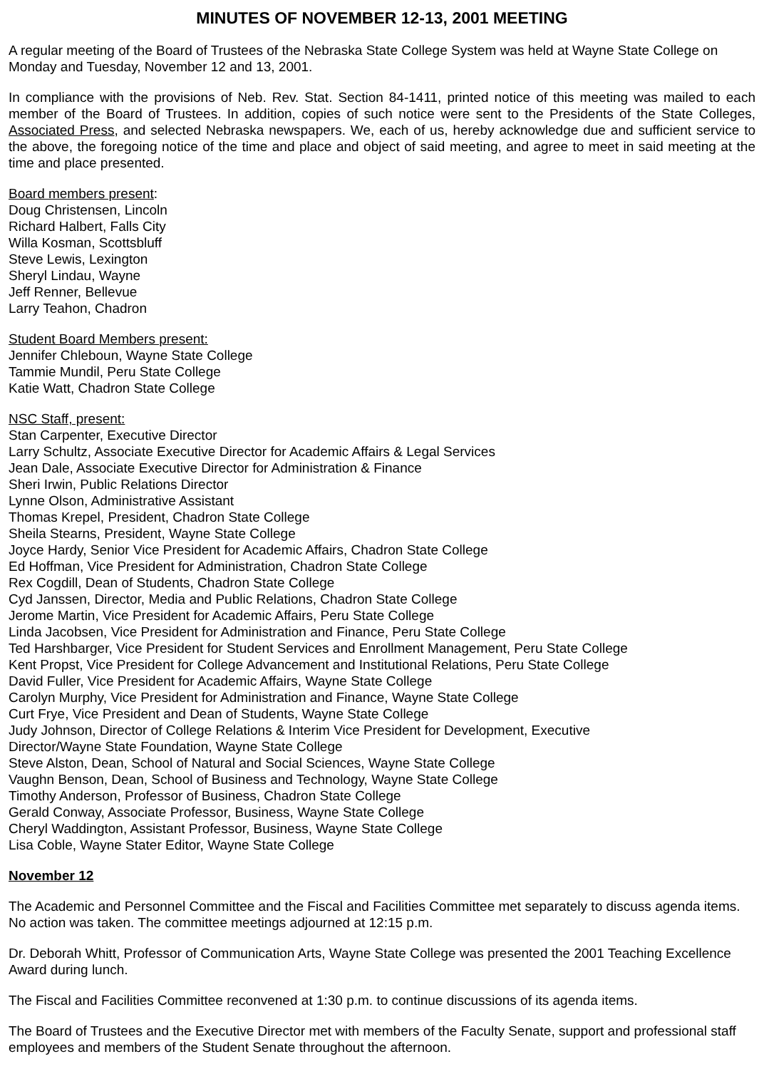MINUTES OF NOVEMBER 12-13, 2001 MEETING
A regular meeting of the Board of Trustees of the Nebraska State College System was held at Wayne State College on Monday and Tuesday, November 12 and 13, 2001.
In compliance with the provisions of Neb. Rev. Stat. Section 84-1411, printed notice of this meeting was mailed to each member of the Board of Trustees. In addition, copies of such notice were sent to the Presidents of the State Colleges, Associated Press, and selected Nebraska newspapers. We, each of us, hereby acknowledge due and sufficient service to the above, the foregoing notice of the time and place and object of said meeting, and agree to meet in said meeting at the time and place presented.
Board members present:
Doug Christensen, Lincoln
Richard Halbert, Falls City
Willa Kosman, Scottsbluff
Steve Lewis, Lexington
Sheryl Lindau, Wayne
Jeff Renner, Bellevue
Larry Teahon, Chadron
Student Board Members present:
Jennifer Chleboun, Wayne State College
Tammie Mundil, Peru State College
Katie Watt, Chadron State College
NSC Staff, present:
Stan Carpenter, Executive Director
Larry Schultz, Associate Executive Director for Academic Affairs & Legal Services
Jean Dale, Associate Executive Director for Administration & Finance
Sheri Irwin, Public Relations Director
Lynne Olson, Administrative Assistant
Thomas Krepel, President, Chadron State College
Sheila Stearns, President, Wayne State College
Joyce Hardy, Senior Vice President for Academic Affairs, Chadron State College
Ed Hoffman, Vice President for Administration, Chadron State College
Rex Cogdill, Dean of Students, Chadron State College
Cyd Janssen, Director, Media and Public Relations, Chadron State College
Jerome Martin, Vice President for Academic Affairs, Peru State College
Linda Jacobsen, Vice President for Administration and Finance, Peru State College
Ted Harshbarger, Vice President for Student Services and Enrollment Management, Peru State College
Kent Propst, Vice President for College Advancement and Institutional Relations, Peru State College
David Fuller, Vice President for Academic Affairs, Wayne State College
Carolyn Murphy, Vice President for Administration and Finance, Wayne State College
Curt Frye, Vice President and Dean of Students, Wayne State College
Judy Johnson, Director of College Relations & Interim Vice President for Development, Executive
Director/Wayne State Foundation, Wayne State College
Steve Alston, Dean, School of Natural and Social Sciences, Wayne State College
Vaughn Benson, Dean, School of Business and Technology, Wayne State College
Timothy Anderson, Professor of Business, Chadron State College
Gerald Conway, Associate Professor, Business, Wayne State College
Cheryl Waddington, Assistant Professor, Business, Wayne State College
Lisa Coble, Wayne Stater Editor, Wayne State College
November 12
The Academic and Personnel Committee and the Fiscal and Facilities Committee met separately to discuss agenda items. No action was taken. The committee meetings adjourned at 12:15 p.m.
Dr. Deborah Whitt, Professor of Communication Arts, Wayne State College was presented the 2001 Teaching Excellence Award during lunch.
The Fiscal and Facilities Committee reconvened at 1:30 p.m. to continue discussions of its agenda items.
The Board of Trustees and the Executive Director met with members of the Faculty Senate, support and professional staff employees and members of the Student Senate throughout the afternoon.